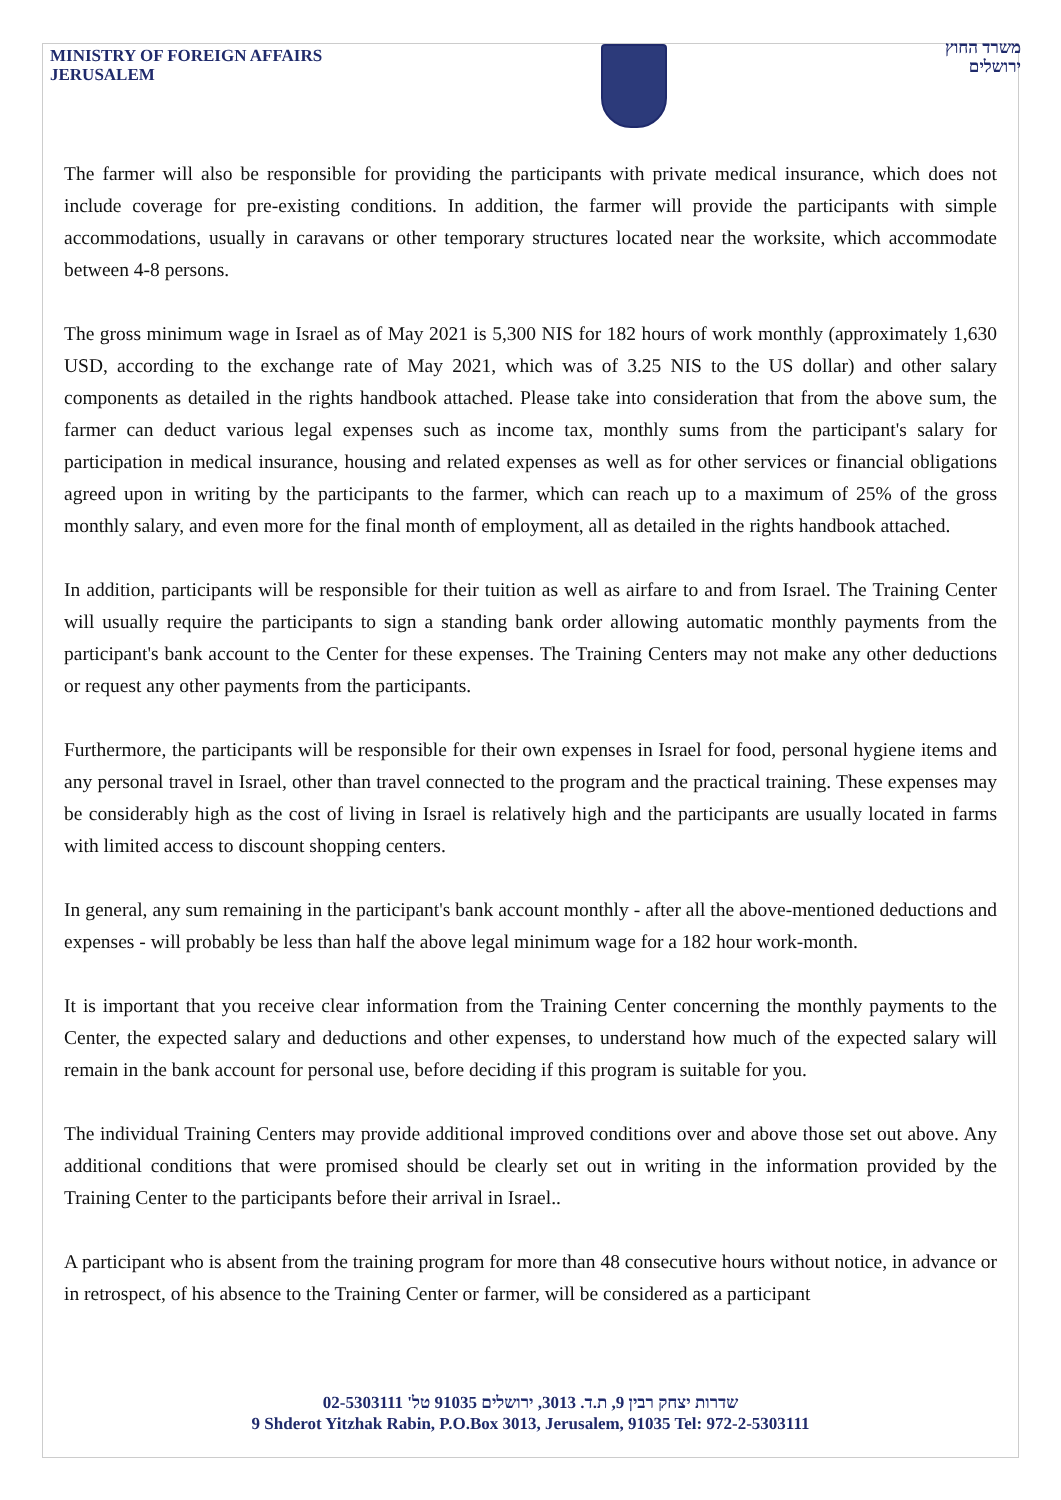MINISTRY OF FOREIGN AFFAIRS
JERUSALEM
משרד החוץ
ירושלים
The farmer will also be responsible for providing the participants with private medical insurance, which does not include coverage for pre-existing conditions. In addition, the farmer will provide the participants with simple accommodations, usually in caravans or other temporary structures located near the worksite, which accommodate between 4-8 persons.
The gross minimum wage in Israel as of May 2021 is 5,300 NIS for 182 hours of work monthly (approximately 1,630 USD, according to the exchange rate of May 2021, which was of 3.25 NIS to the US dollar) and other salary components as detailed in the rights handbook attached. Please take into consideration that from the above sum, the farmer can deduct various legal expenses such as income tax, monthly sums from the participant's salary for participation in medical insurance, housing and related expenses as well as for other services or financial obligations agreed upon in writing by the participants to the farmer, which can reach up to a maximum of 25% of the gross monthly salary, and even more for the final month of employment, all as detailed in the rights handbook attached.
In addition, participants will be responsible for their tuition as well as airfare to and from Israel. The Training Center will usually require the participants to sign a standing bank order allowing automatic monthly payments from the participant's bank account to the Center for these expenses. The Training Centers may not make any other deductions or request any other payments from the participants.
Furthermore, the participants will be responsible for their own expenses in Israel for food, personal hygiene items and any personal travel in Israel, other than travel connected to the program and the practical training. These expenses may be considerably high as the cost of living in Israel is relatively high and the participants are usually located in farms with limited access to discount shopping centers.
In general, any sum remaining in the participant's bank account monthly - after all the above-mentioned deductions and expenses - will probably be less than half the above legal minimum wage for a 182 hour work-month.
It is important that you receive clear information from the Training Center concerning the monthly payments to the Center, the expected salary and deductions and other expenses, to understand how much of the expected salary will remain in the bank account for personal use, before deciding if this program is suitable for you.
The individual Training Centers may provide additional improved conditions over and above those set out above. Any additional conditions that were promised should be clearly set out in writing in the information provided by the Training Center to the participants before their arrival in Israel..
A participant who is absent from the training program for more than 48 consecutive hours without notice, in advance or in retrospect, of his absence to the Training Center or farmer, will be considered as a participant
שדרות יצחק רבין 9, ת.ד. 3013, ירושלים 91035 טל' 02-5303111
9 Shderot Yitzhak Rabin, P.O.Box 3013, Jerusalem, 91035 Tel: 972-2-5303111